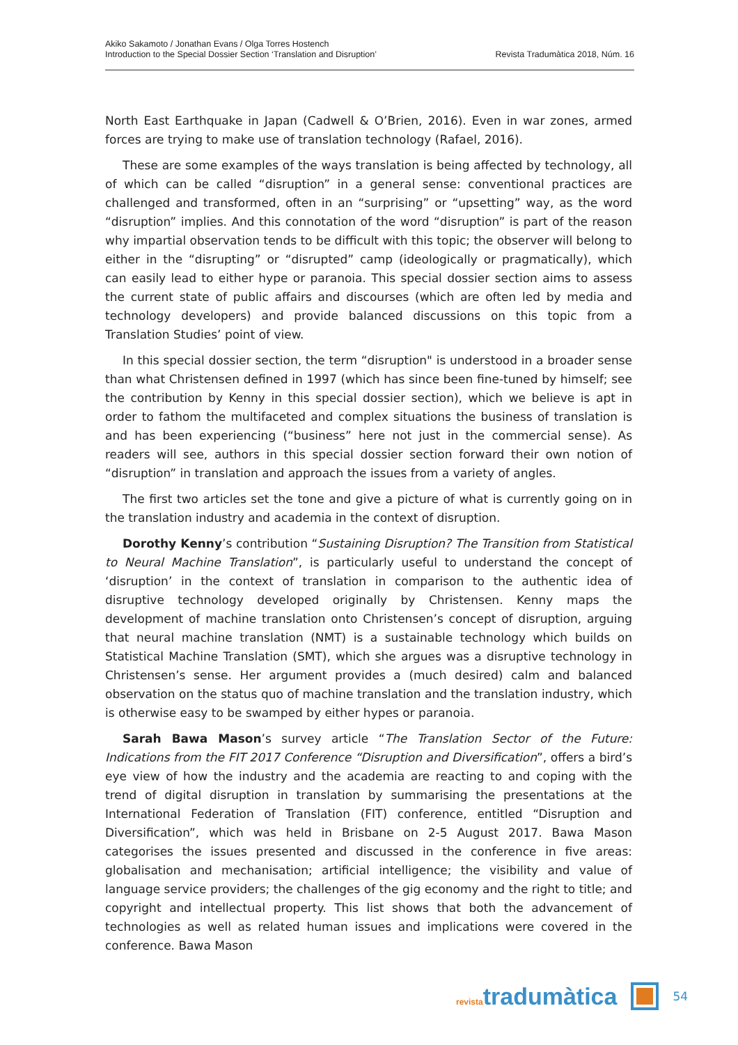Akiko Sakamoto / Jonathan Evans / Olga Torres Hostench
Introduction to the Special Dossier Section ‘Translation and Disruption’
Revista Tradumàtica 2018, Núm. 16
North East Earthquake in Japan (Cadwell & O’Brien, 2016). Even in war zones, armed forces are trying to make use of translation technology (Rafael, 2016).
These are some examples of the ways translation is being affected by technology, all of which can be called “disruption” in a general sense: conventional practices are challenged and transformed, often in an “surprising” or “upsetting” way, as the word “disruption” implies. And this connotation of the word “disruption” is part of the reason why impartial observation tends to be difficult with this topic; the observer will belong to either in the “disrupting” or “disrupted” camp (ideologically or pragmatically), which can easily lead to either hype or paranoia. This special dossier section aims to assess the current state of public affairs and discourses (which are often led by media and technology developers) and provide balanced discussions on this topic from a Translation Studies’ point of view.
In this special dossier section, the term “disruption" is understood in a broader sense than what Christensen defined in 1997 (which has since been fine-tuned by himself; see the contribution by Kenny in this special dossier section), which we believe is apt in order to fathom the multifaceted and complex situations the business of translation is and has been experiencing (“business” here not just in the commercial sense). As readers will see, authors in this special dossier section forward their own notion of “disruption” in translation and approach the issues from a variety of angles.
The first two articles set the tone and give a picture of what is currently going on in the translation industry and academia in the context of disruption.
Dorothy Kenny’s contribution “Sustaining Disruption? The Transition from Statistical to Neural Machine Translation”, is particularly useful to understand the concept of ‘disruption’ in the context of translation in comparison to the authentic idea of disruptive technology developed originally by Christensen. Kenny maps the development of machine translation onto Christensen’s concept of disruption, arguing that neural machine translation (NMT) is a sustainable technology which builds on Statistical Machine Translation (SMT), which she argues was a disruptive technology in Christensen’s sense. Her argument provides a (much desired) calm and balanced observation on the status quo of machine translation and the translation industry, which is otherwise easy to be swamped by either hypes or paranoia.
Sarah Bawa Mason’s survey article “The Translation Sector of the Future: Indications from the FIT 2017 Conference “Disruption and Diversification”, offers a bird’s eye view of how the industry and the academia are reacting to and coping with the trend of digital disruption in translation by summarising the presentations at the International Federation of Translation (FIT) conference, entitled “Disruption and Diversification”, which was held in Brisbane on 2-5 August 2017. Bawa Mason categorises the issues presented and discussed in the conference in five areas: globalisation and mechanisation; artificial intelligence; the visibility and value of language service providers; the challenges of the gig economy and the right to title; and copyright and intellectual property. This list shows that both the advancement of technologies as well as related human issues and implications were covered in the conference. Bawa Mason
revistatradumàtica 54